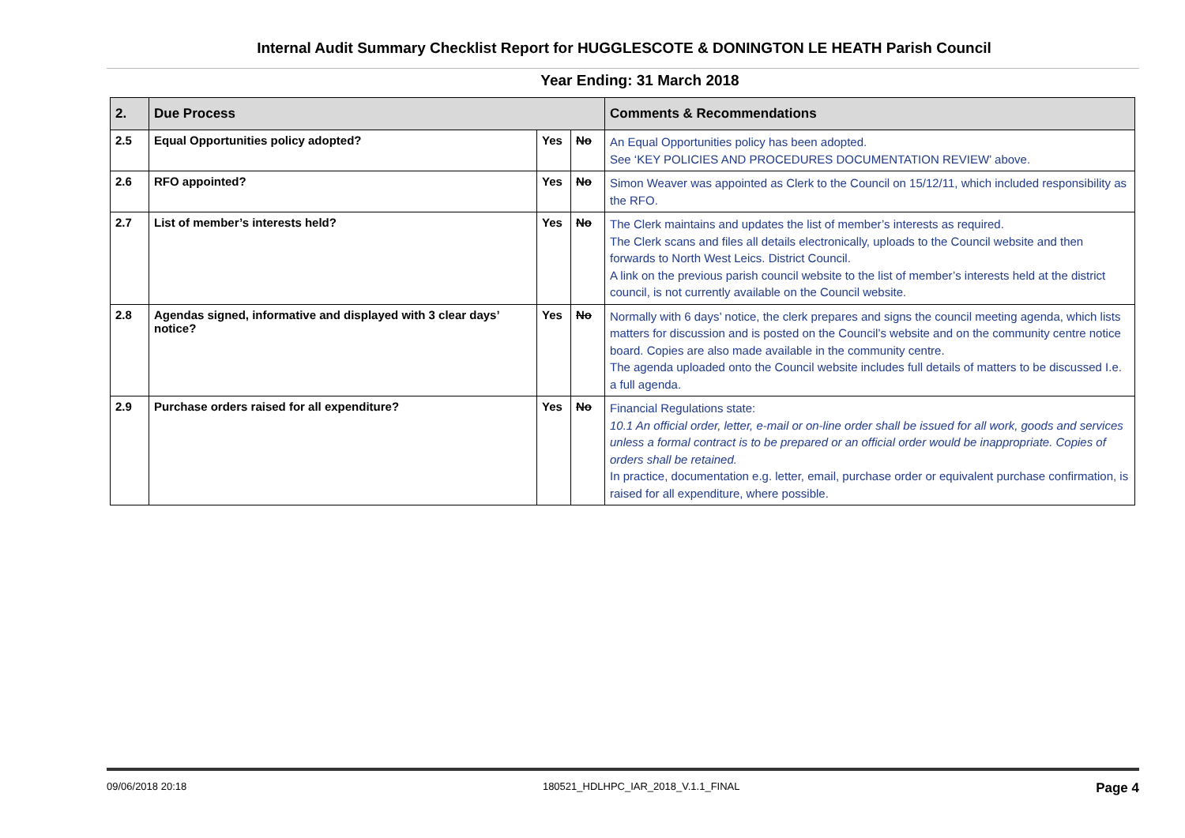Internal Audit Summary Checklist Report for HUGGLESCOTE & DONINGTON LE HEATH Parish Council
Year Ending: 31 March 2018
| 2. | Due Process | | | Comments & Recommendations |
| --- | --- | --- | --- | --- |
| 2.5 | Equal Opportunities policy adopted? | Yes | No | An Equal Opportunities policy has been adopted. See ‘KEY POLICIES AND PROCEDURES DOCUMENTATION REVIEW’ above. |
| 2.6 | RFO appointed? | Yes | No | Simon Weaver was appointed as Clerk to the Council on 15/12/11, which included responsibility as the RFO. |
| 2.7 | List of member’s interests held? | Yes | No | The Clerk maintains and updates the list of member’s interests as required. The Clerk scans and files all details electronically, uploads to the Council website and then forwards to North West Leics. District Council. A link on the previous parish council website to the list of member’s interests held at the district council, is not currently available on the Council website. |
| 2.8 | Agendas signed, informative and displayed with 3 clear days’ notice? | Yes | No | Normally with 6 days’ notice, the clerk prepares and signs the council meeting agenda, which lists matters for discussion and is posted on the Council’s website and on the community centre notice board. Copies are also made available in the community centre. The agenda uploaded onto the Council website includes full details of matters to be discussed I.e. a full agenda. |
| 2.9 | Purchase orders raised for all expenditure? | Yes | No | Financial Regulations state: 10.1 An official order, letter, e-mail or on-line order shall be issued for all work, goods and services unless a formal contract is to be prepared or an official order would be inappropriate. Copies of orders shall be retained. In practice, documentation e.g. letter, email, purchase order or equivalent purchase confirmation, is raised for all expenditure, where possible. |
09/06/2018 20:18 180521_HDLHPC_IAR_2018_V.1.1_FINAL Page 4